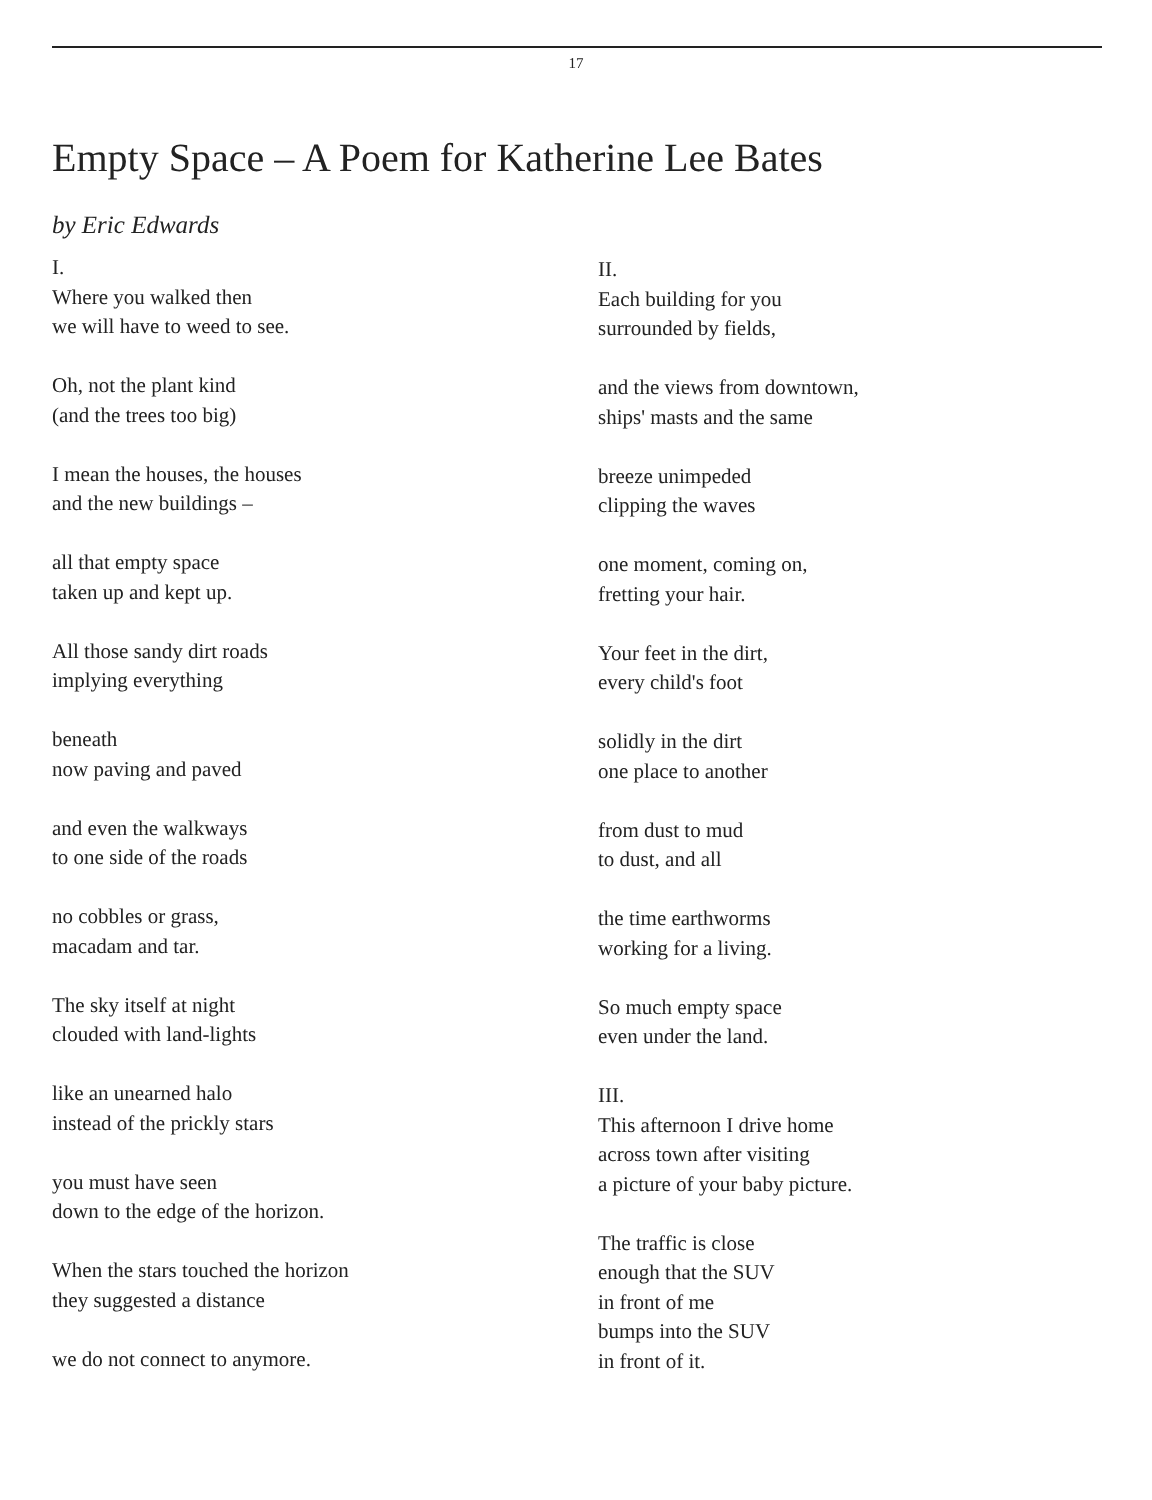17
Empty Space – A Poem for Katherine Lee Bates
by Eric Edwards
I.
Where you walked then
we will have to weed to see.
Oh, not the plant kind
(and the trees too big)
I mean the houses, the houses
and the new buildings –
all that empty space
taken up and kept up.
All those sandy dirt roads
implying everything
beneath
now paving and paved
and even the walkways
to one side of the roads
no cobbles or grass,
macadam and tar.
The sky itself at night
clouded with land-lights
like an unearned halo
instead of the prickly stars
you must have seen
down to the edge of the horizon.
When the stars touched the horizon
they suggested a distance
we do not connect to anymore.
II.
Each building for you
surrounded by fields,
and the views from downtown,
ships' masts and the same
breeze unimpeded
clipping the waves
one moment, coming on,
fretting your hair.
Your feet in the dirt,
every child's foot
solidly in the dirt
one place to another
from dust to mud
to dust, and all
the time earthworms
working for a living.
So much empty space
even under the land.
III.
This afternoon I drive home
across town after visiting
a picture of your baby picture.
The traffic is close
enough that the SUV
in front of me
bumps into the SUV
in front of it.